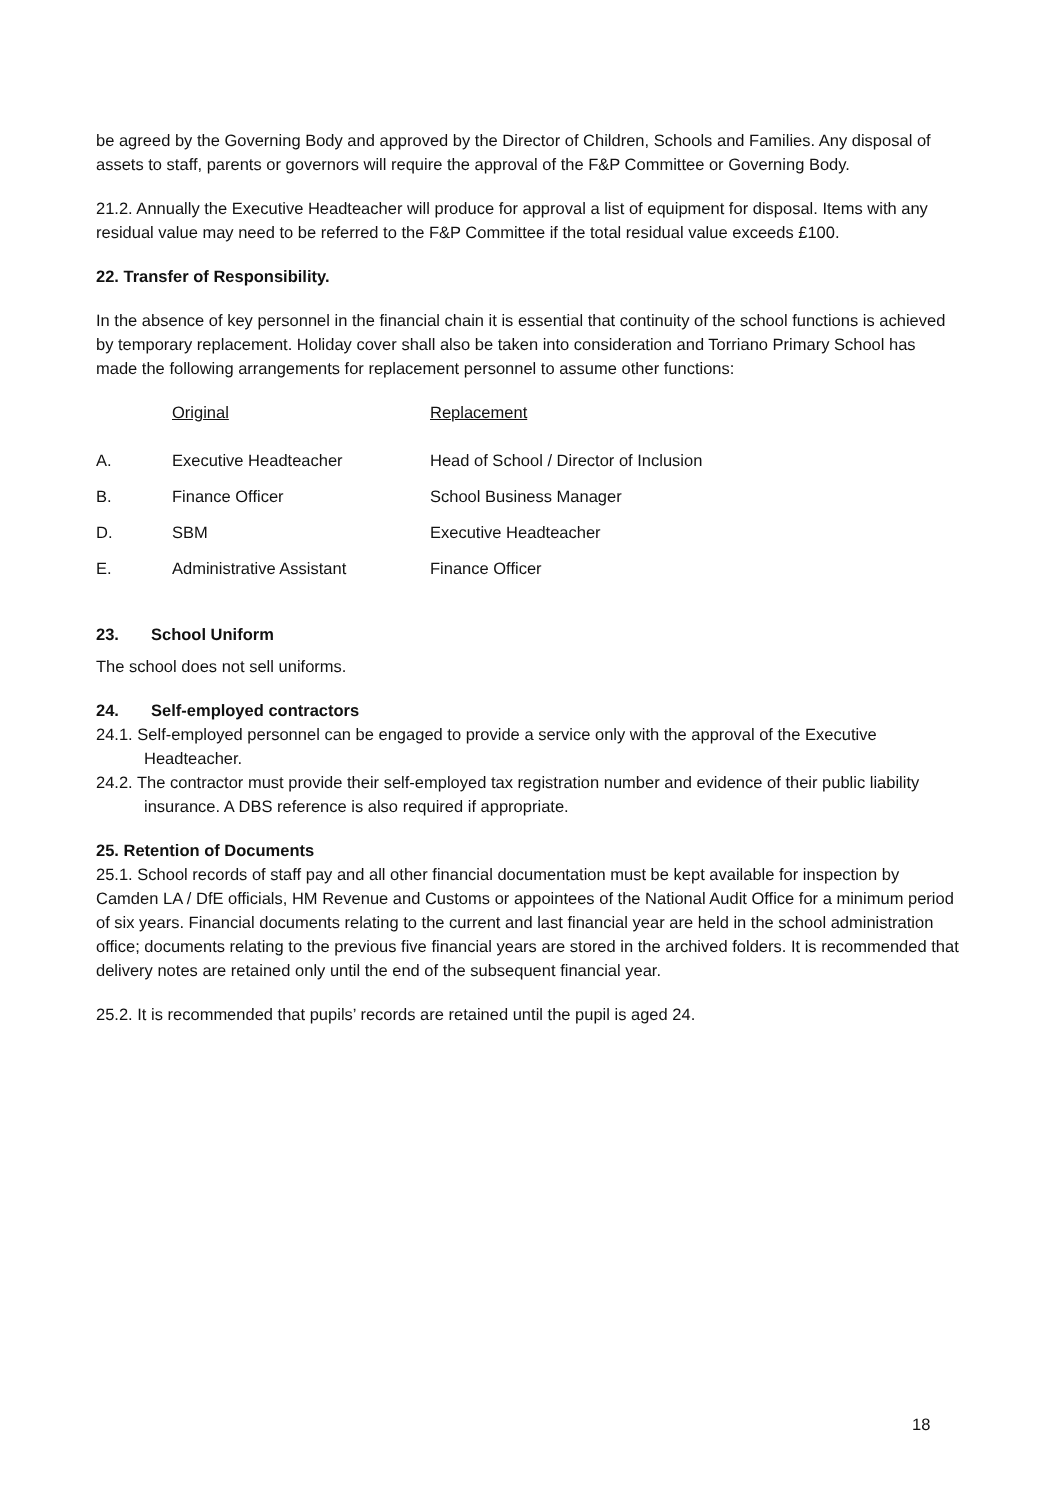be agreed by the Governing Body and approved by the Director of Children, Schools and Families. Any disposal of assets to staff, parents or governors will require the approval of the F&P Committee or Governing Body.
21.2. Annually the Executive Headteacher will produce for approval a list of equipment for disposal. Items with any residual value may need to be referred to the F&P Committee if the total residual value exceeds £100.
22. Transfer of Responsibility.
In the absence of key personnel in the financial chain it is essential that continuity of the school functions is achieved by temporary replacement. Holiday cover shall also be taken into consideration and Torriano Primary School has made the following arrangements for replacement personnel to assume other functions:
| | Original | Replacement |
| A. | Executive Headteacher | Head of School / Director of Inclusion |
| B. | Finance Officer | School Business Manager |
| D. | SBM | Executive Headteacher |
| E. | Administrative Assistant | Finance Officer |
23. School Uniform
The school does not sell uniforms.
24. Self-employed contractors
24.1. Self-employed personnel can be engaged to provide a service only with the approval of the Executive Headteacher.
24.2. The contractor must provide their self-employed tax registration number and evidence of their public liability insurance. A DBS reference is also required if appropriate.
25. Retention of Documents
25.1. School records of staff pay and all other financial documentation must be kept available for inspection by Camden LA / DfE officials, HM Revenue and Customs or appointees of the National Audit Office for a minimum period of six years. Financial documents relating to the current and last financial year are held in the school administration office; documents relating to the previous five financial years are stored in the archived folders. It is recommended that delivery notes are retained only until the end of the subsequent financial year.
25.2. It is recommended that pupils’ records are retained until the pupil is aged 24.
18